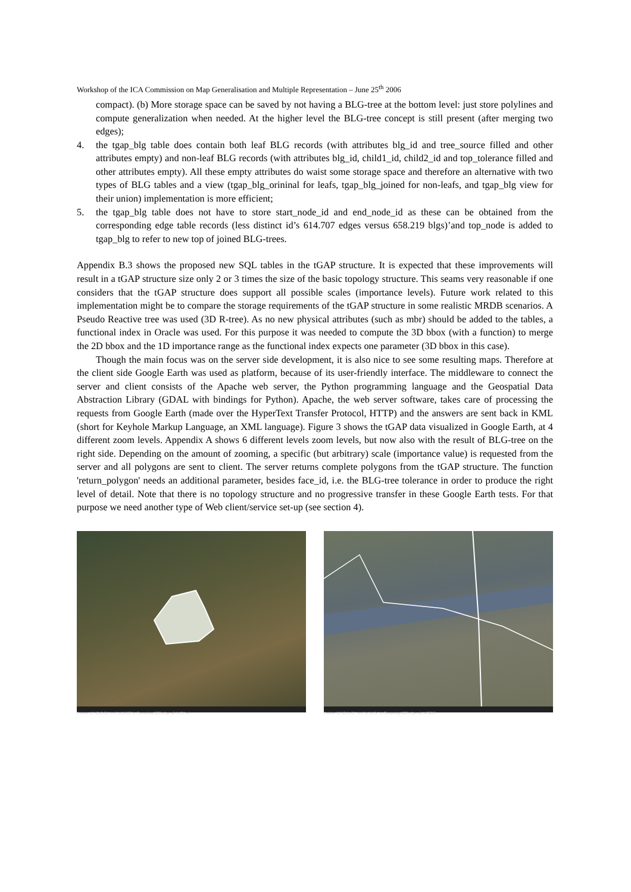Workshop of the ICA Commission on Map Generalisation and Multiple Representation – June 25<sup>th</sup> 2006
compact). (b) More storage space can be saved by not having a BLG-tree at the bottom level: just store polylines and compute generalization when needed. At the higher level the BLG-tree concept is still present (after merging two edges);
4. the tgap_blg table does contain both leaf BLG records (with attributes blg_id and tree_source filled and other attributes empty) and non-leaf BLG records (with attributes blg_id, child1_id, child2_id and top_tolerance filled and other attributes empty). All these empty attributes do waist some storage space and therefore an alternative with two types of BLG tables and a view (tgap_blg_orininal for leafs, tgap_blg_joined for non-leafs, and tgap_blg view for their union) implementation is more efficient;
5. the tgap_blg table does not have to store start_node_id and end_node_id as these can be obtained from the corresponding edge table records (less distinct id’s 614.707 edges versus 658.219 blgs)’and top_node is added to tgap_blg to refer to new top of joined BLG-trees.
Appendix B.3 shows the proposed new SQL tables in the tGAP structure. It is expected that these improvements will result in a tGAP structure size only 2 or 3 times the size of the basic topology structure. This seams very reasonable if one considers that the tGAP structure does support all possible scales (importance levels). Future work related to this implementation might be to compare the storage requirements of the tGAP structure in some realistic MRDB scenarios. A Pseudo Reactive tree was used (3D R-tree). As no new physical attributes (such as mbr) should be added to the tables, a functional index in Oracle was used. For this purpose it was needed to compute the 3D bbox (with a function) to merge the 2D bbox and the 1D importance range as the functional index expects one parameter (3D bbox in this case).
Though the main focus was on the server side development, it is also nice to see some resulting maps. Therefore at the client side Google Earth was used as platform, because of its user-friendly interface. The middleware to connect the server and client consists of the Apache web server, the Python programming language and the Geospatial Data Abstraction Library (GDAL with bindings for Python). Apache, the web server software, takes care of processing the requests from Google Earth (made over the HyperText Transfer Protocol, HTTP) and the answers are sent back in KML (short for Keyhole Markup Language, an XML language). Figure 3 shows the tGAP data visualized in Google Earth, at 4 different zoom levels. Appendix A shows 6 different levels zoom levels, but now also with the result of BLG-tree on the right side. Depending on the amount of zooming, a specific (but arbitrary) scale (importance value) is requested from the server and all polygons are sent to client. The server returns complete polygons from the tGAP structure. The function 'return_polygon' needs an additional parameter, besides face_id, i.e. the BLG-tree tolerance in order to produce the right level of detail. Note that there is no topology structure and no progressive transfer in these Google Earth tests. For that purpose we need another type of Web client/service set-up (see section 4).
Pointer 51°48'40.85" N 5°15'16.88" E Streaming 100% Eye alt 54.37 mi
Pointer 51°48'41.07" N 5°14'59.34" E Streaming 100% Eye alt 14060 ft